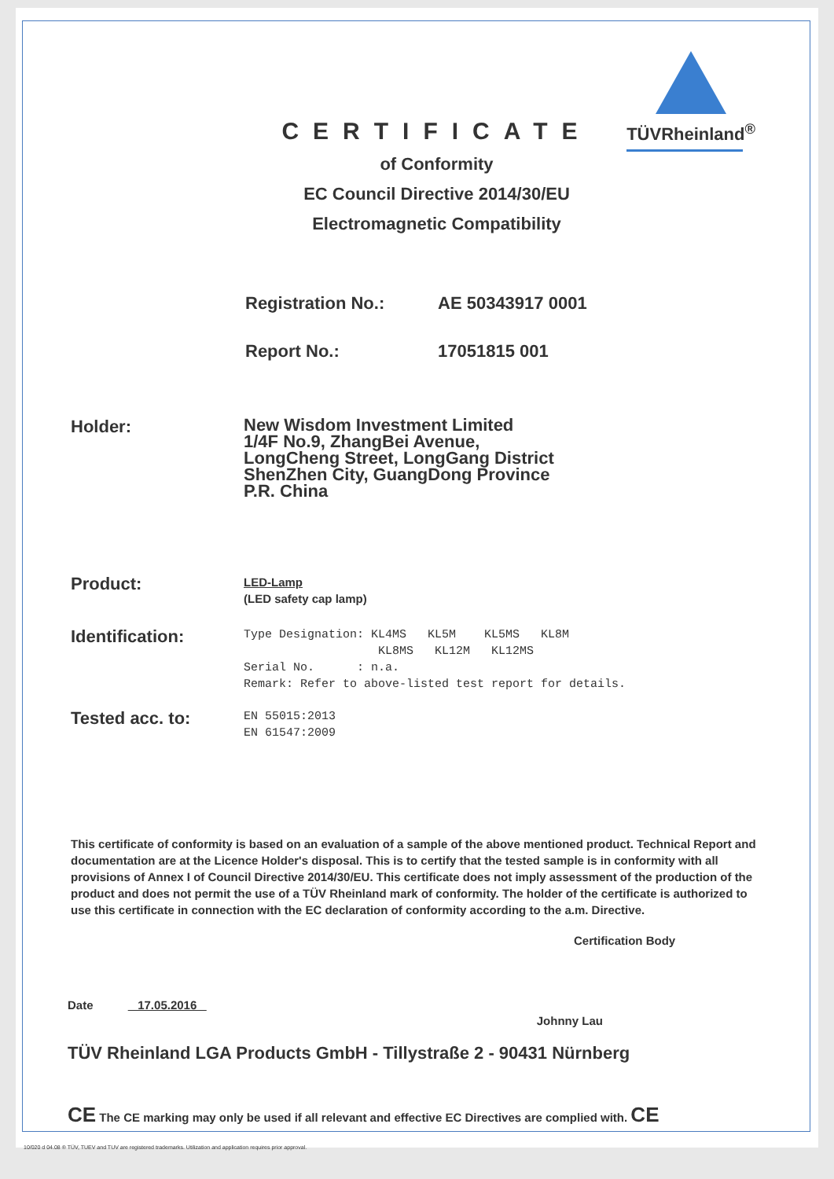TÜVRheinland<sup>®</sup>
CERTIFICATE
of Conformity
EC Council Directive 2014/30/EU
Electromagnetic Compatibility
Registration No.: AE 50343917 0001
Report No.: 17051815 001
Holder:
New Wisdom Investment Limited
1/4F No.9, ZhangBei Avenue,
LongCheng Street, LongGang District
ShenZhen City, GuangDong Province
P.R. China
Product:
LED-Lamp
(LED safety cap lamp)
Identification:
Type Designation: KL4MS KL5M KL5MS KL8M
KL8MS KL12M KL12MS
Serial No. : n.a.
Remark: Refer to above-listed test report for details.
Tested acc. to:
EN 55015:2013
EN 61547:2009
This certificate of conformity is based on an evaluation of a sample of the above mentioned product. Technical Report and documentation are at the Licence Holder's disposal. This is to certify that the tested sample is in conformity with all provisions of Annex I of Council Directive 2014/30/EU. This certificate does not imply assessment of the production of the product and does not permit the use of a TÜV Rheinland mark of conformity. The holder of the certificate is authorized to use this certificate in connection with the EC declaration of conformity according to the a.m. Directive.
Certification Body
Date 17.05.2016 Johnny Lau
TÜV Rheinland LGA Products GmbH - Tillystraße 2 - 90431 Nürnberg
CE The CE marking may only be used if all relevant and effective EC Directives are complied with. CE
10/020 d 04.08 ® TÜV, TUEV and TUV are registered trademarks. Utilization and application requires prior approval.